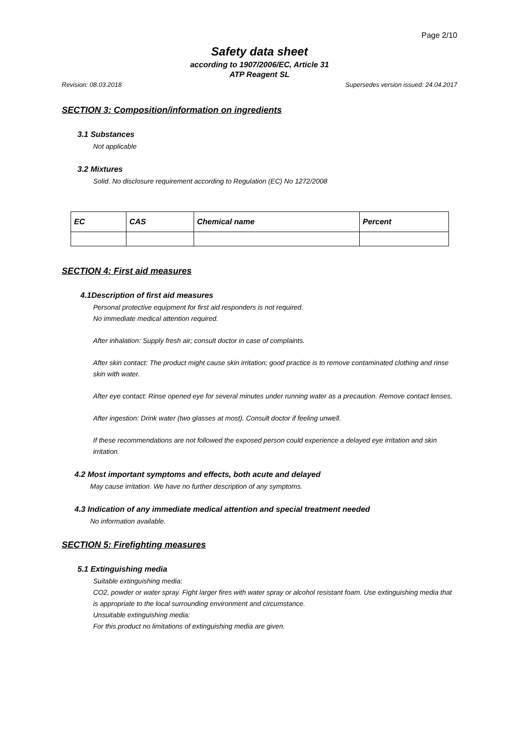Page 2/10
Safety data sheet
according to 1907/2006/EC, Article 31
ATP Reagent SL
Revision: 08.03.2018 Supersedes version issued: 24.04.2017
SECTION 3: Composition/information on ingredients
3.1 Substances
Not applicable
3.2 Mixtures
Solid. No disclosure requirement according to Regulation (EC) No 1272/2008
| EC | CAS | Chemical name | Percent |
| --- | --- | --- | --- |
SECTION 4: First aid measures
4.1Description of first aid measures
Personal protective equipment for first aid responders is not required.
No immediate medical attention required.
After inhalation: Supply fresh air; consult doctor in case of complaints.
After skin contact: The product might cause skin irritation; good practice is to remove contaminated clothing and rinse skin with water.
After eye contact: Rinse opened eye for several minutes under running water as a precaution. Remove contact lenses.
After ingestion: Drink water (two glasses at most). Consult doctor if feeling unwell.
If these recommendations are not followed the exposed person could experience a delayed eye irritation and skin irritation.
4.2 Most important symptoms and effects, both acute and delayed
May cause irritation. We have no further description of any symptoms.
4.3 Indication of any immediate medical attention and special treatment needed
No information available.
SECTION 5: Firefighting measures
5.1 Extinguishing media
Suitable extinguishing media:
CO2, powder or water spray. Fight larger fires with water spray or alcohol resistant foam. Use extinguishing media that is appropriate to the local surrounding environment and circumstance.
Unsuitable extinguishing media:
For this product no limitations of extinguishing media are given.